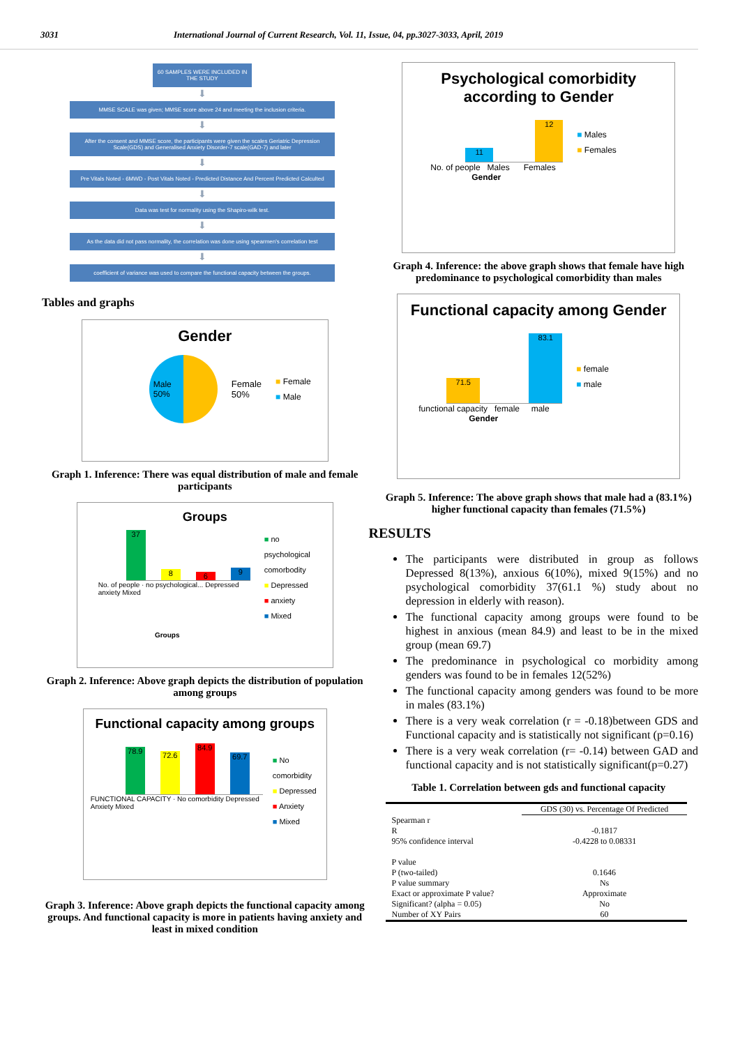3031 International Journal of Current Research, Vol. 11, Issue, 04, pp.3027-3033, April, 2019
60 SAMPLES WERE INCLUDED IN THE STUDY
⬇
MMSE SCALE was given; MMSE score above 24 and meeting the inclusion criteria.
⬇
After the consent and MMSE score, the participants were given the scales Geriatric Depression Scale(GDS) and Generalised Anxiety Disorder-7 scale(GAD-7) and later
⬇
Pre Vitals Noted - 6MWD - Post Vitals Noted - Predicted Distance And Percent Predicted Calculted
⬇
Data was test for normality using the Shapiro-wilk test.
⬇
As the data did not pass normality, the correlation was done using spearmen's correlation test
⬇
coefficient of variance was used to compare the functional capacity between the groups.
Tables and graphs
Gender
Male
50%
Female
50%
■ Female
■ Male
Graph 1. Inference: There was equal distribution of male and female participants
Groups
37
8
6
9
No. of people · no psychological... Depressed anxiety Mixed
Groups
■ no psychological comorbodity
■ Depressed
■ anxiety
■ Mixed
Graph 2. Inference: Above graph depicts the distribution of population among groups
Functional capacity among groups
78.9
72.6
84.9
69.7
FUNCTIONAL CAPACITY · No comorbidity Depressed Anxiety Mixed
■ No comorbidity
■ Depressed
■ Anxiety
■ Mixed
Graph 3. Inference: Above graph depicts the functional capacity among groups. And functional capacity is more in patients having anxiety and least in mixed condition
Psychological comorbidity according to Gender
11
12
No. of people Males Females
Gender
■ Males
■ Females
Graph 4. Inference: the above graph shows that female have high predominance to psychological comorbidity than males
Functional capacity among Gender
71.5
83.1
functional capacity female male
Gender
■ female
■ male
Graph 5. Inference: The above graph shows that male had a (83.1%) higher functional capacity than females (71.5%)
RESULTS
The participants were distributed in group as follows Depressed 8(13%), anxious 6(10%), mixed 9(15%) and no psychological comorbidity 37(61.1 %) study about no depression in elderly with reason).
The functional capacity among groups were found to be highest in anxious (mean 84.9) and least to be in the mixed group (mean 69.7)
The predominance in psychological co morbidity among genders was found to be in females 12(52%)
The functional capacity among genders was found to be more in males (83.1%)
There is a very weak correlation (r = -0.18)between GDS and Functional capacity and is statistically not significant (p=0.16)
There is a very weak correlation (r= -0.14) between GAD and functional capacity and is not statistically significant(p=0.27)
Table 1. Correlation between gds and functional capacity
| | GDS (30) vs. Percentage Of Predicted |
| --- | --- |
| Spearman r | |
| R | -0.1817 |
| 95% confidence interval | -0.4228 to 0.08331 |
| P value | |
| P (two-tailed) | 0.1646 |
| P value summary | Ns |
| Exact or approximate P value? | Approximate |
| Significant? (alpha = 0.05) | No |
| Number of XY Pairs | 60 |